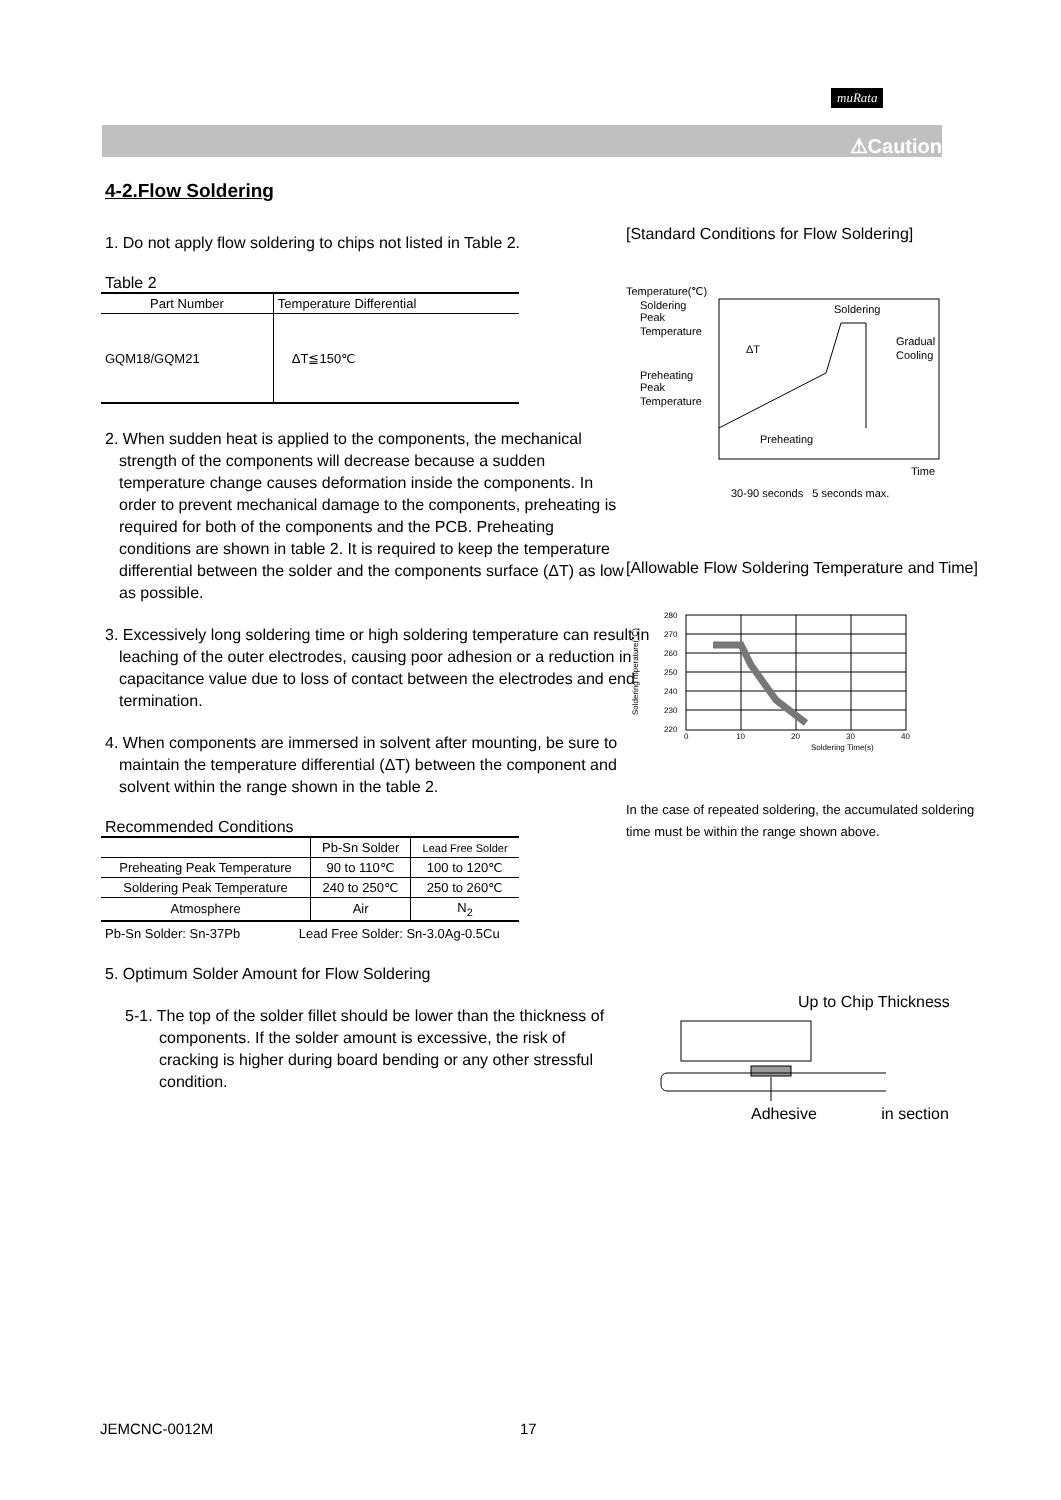muRata
⚠Caution
4-2.Flow Soldering
1. Do not apply flow soldering to chips not listed in Table 2.
Table 2
| Part Number | Temperature Differential |
| --- | --- |
| GQM18/GQM21 | ΔT≦150℃ |
2. When sudden heat is applied to the components, the mechanical strength of the components will decrease because a sudden temperature change causes deformation inside the components. In order to prevent mechanical damage to the components, preheating is required for both of the components and the PCB. Preheating conditions are shown in table 2. It is required to keep the temperature differential between the solder and the components surface (ΔT) as low as possible.
3. Excessively long soldering time or high soldering temperature can result in leaching of the outer electrodes, causing poor adhesion or a reduction in capacitance value due to loss of contact between the electrodes and end termination.
4. When components are immersed in solvent after mounting, be sure to maintain the temperature differential (ΔT) between the component and solvent within the range shown in the table 2.
Recommended Conditions
| | Pb-Sn Solder | Lead Free Solder |
| --- | --- | --- |
| Preheating Peak Temperature | 90 to 110℃ | 100 to 120℃ |
| Soldering Peak Temperature | 240 to 250℃ | 250 to 260℃ |
| Atmosphere | Air | N<sub>2</sub> |
Pb-Sn Solder: Sn-37Pb Lead Free Solder: Sn-3.0Ag-0.5Cu
5. Optimum Solder Amount for Flow Soldering
5-1. The top of the solder fillet should be lower than the thickness of components. If the solder amount is excessive, the risk of cracking is higher during board bending or any other stressful condition.
[Standard Conditions for Flow Soldering]
Temperature(℃)
Soldering
Peak
Temperature
Preheating
Peak
Temperature
Soldering
Gradual
Cooling
ΔT
Preheating
Time
30-90 seconds 5 seconds max.
[Allowable Flow Soldering Temperature and Time]
Soldering mperature(℃)
280
270
260
250
240
230
220
0
10
20
30
40
Soldering Time(s)
In the case of repeated soldering, the accumulated soldering time must be within the range shown above.
Up to Chip Thickness
Adhesive in section
JEMCNC-0012M 17